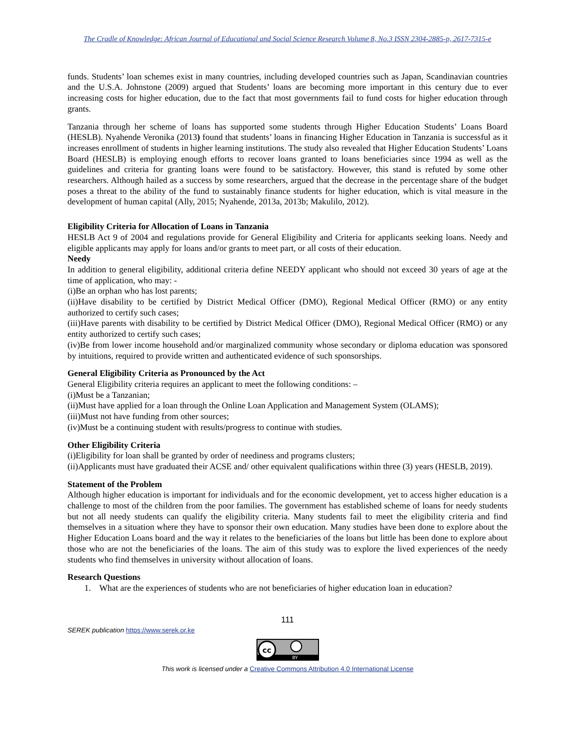The Cradle of Knowledge: African Journal of Educational and Social Science Research Volume 8, No.3 ISSN 2304-2885-p, 2617-7315-e
funds. Students’ loan schemes exist in many countries, including developed countries such as Japan, Scandinavian countries and the U.S.A. Johnstone (2009) argued that Students’ loans are becoming more important in this century due to ever increasing costs for higher education, due to the fact that most governments fail to fund costs for higher education through grants.
Tanzania through her scheme of loans has supported some students through Higher Education Students’ Loans Board (HESLB). Nyahende Veronika (2013) found that students’ loans in financing Higher Education in Tanzania is successful as it increases enrollment of students in higher learning institutions. The study also revealed that Higher Education Students’ Loans Board (HESLB) is employing enough efforts to recover loans granted to loans beneficiaries since 1994 as well as the guidelines and criteria for granting loans were found to be satisfactory. However, this stand is refuted by some other researchers. Although hailed as a success by some researchers, argued that the decrease in the percentage share of the budget poses a threat to the ability of the fund to sustainably finance students for higher education, which is vital measure in the development of human capital (Ally, 2015; Nyahende, 2013a, 2013b; Makulilo, 2012).
Eligibility Criteria for Allocation of Loans in Tanzania
HESLB Act 9 of 2004 and regulations provide for General Eligibility and Criteria for applicants seeking loans. Needy and eligible applicants may apply for loans and/or grants to meet part, or all costs of their education.
Needy
In addition to general eligibility, additional criteria define NEEDY applicant who should not exceed 30 years of age at the time of application, who may: -
(i)Be an orphan who has lost parents;
(ii)Have disability to be certified by District Medical Officer (DMO), Regional Medical Officer (RMO) or any entity authorized to certify such cases;
(iii)Have parents with disability to be certified by District Medical Officer (DMO), Regional Medical Officer (RMO) or any entity authorized to certify such cases;
(iv)Be from lower income household and/or marginalized community whose secondary or diploma education was sponsored by intuitions, required to provide written and authenticated evidence of such sponsorships.
General Eligibility Criteria as Pronounced by the Act
General Eligibility criteria requires an applicant to meet the following conditions: –
(i)Must be a Tanzanian;
(ii)Must have applied for a loan through the Online Loan Application and Management System (OLAMS);
(iii)Must not have funding from other sources;
(iv)Must be a continuing student with results/progress to continue with studies.
Other Eligibility Criteria
(i)Eligibility for loan shall be granted by order of neediness and programs clusters;
(ii)Applicants must have graduated their ACSE and/ other equivalent qualifications within three (3) years (HESLB, 2019).
Statement of the Problem
Although higher education is important for individuals and for the economic development, yet to access higher education is a challenge to most of the children from the poor families. The government has established scheme of loans for needy students but not all needy students can qualify the eligibility criteria. Many students fail to meet the eligibility criteria and find themselves in a situation where they have to sponsor their own education. Many studies have been done to explore about the Higher Education Loans board and the way it relates to the beneficiaries of the loans but little has been done to explore about those who are not the beneficiaries of the loans. The aim of this study was to explore the lived experiences of the needy students who find themselves in university without allocation of loans.
Research Questions
1. What are the experiences of students who are not beneficiaries of higher education loan in education?
111
SEREK publication https://www.serek.or.ke
cc
BY
This work is licensed under a Creative Commons Attribution 4.0 International License